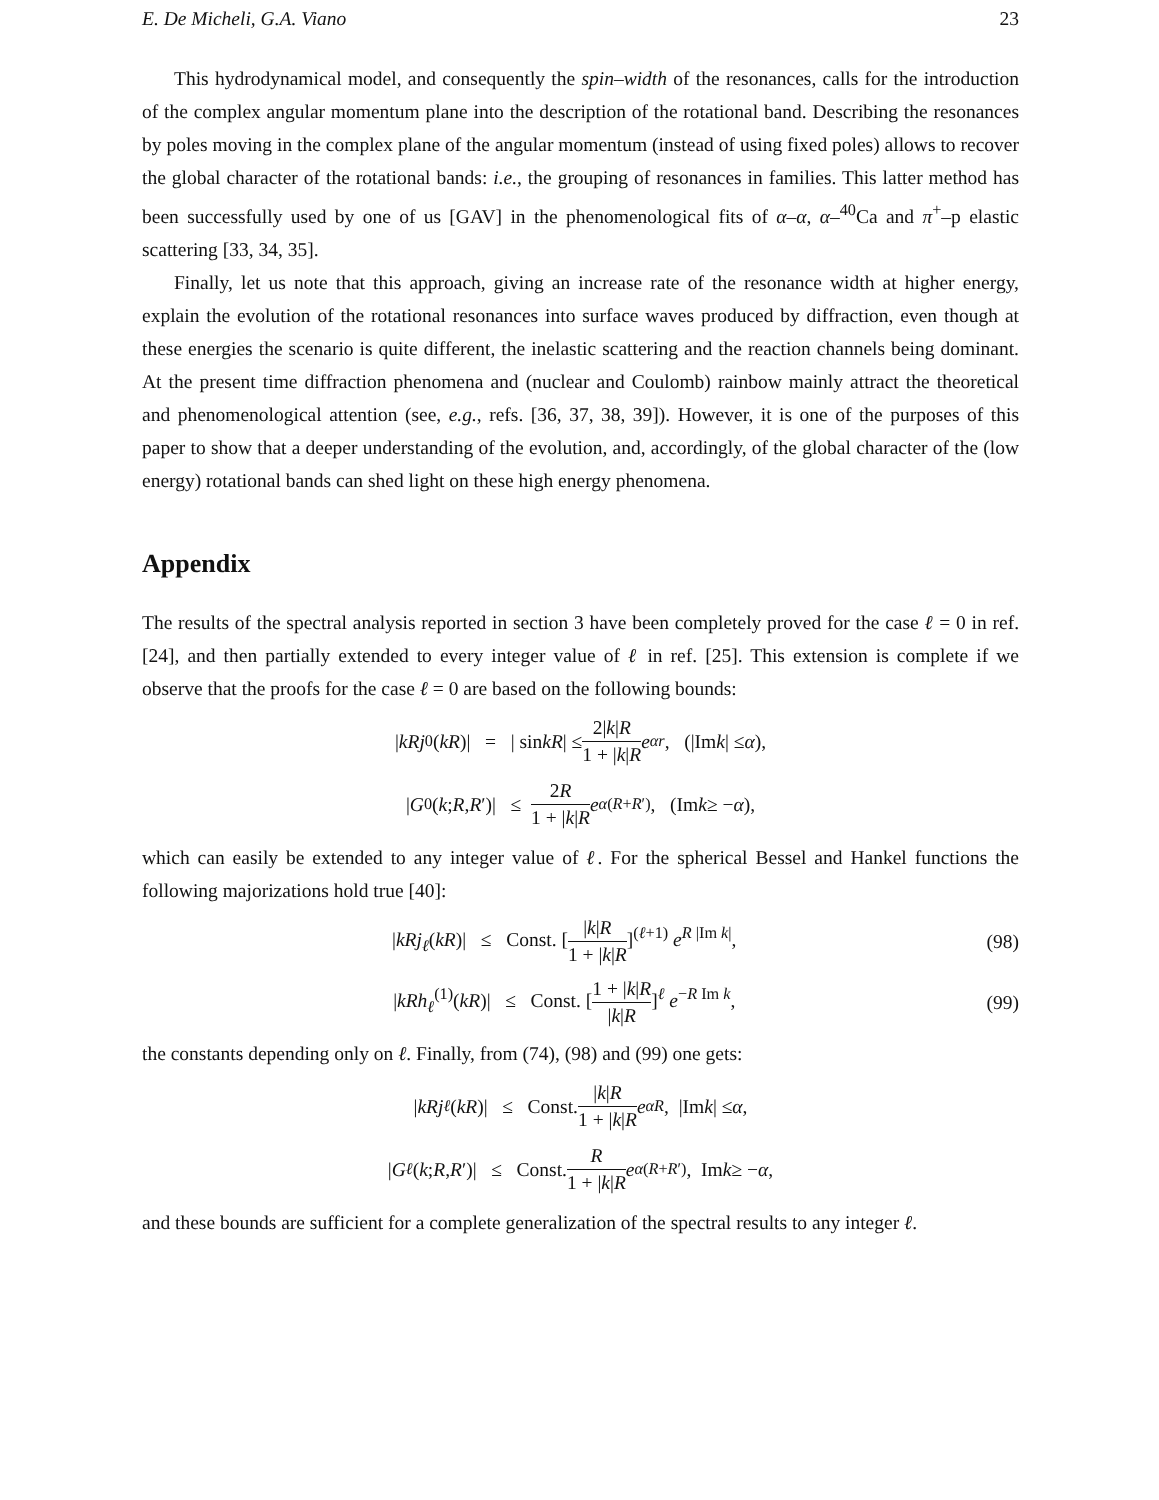E. De Micheli, G.A. Viano 23
This hydrodynamical model, and consequently the spin–width of the resonances, calls for the introduction of the complex angular momentum plane into the description of the rotational band. Describing the resonances by poles moving in the complex plane of the angular momentum (instead of using fixed poles) allows to recover the global character of the rotational bands: i.e., the grouping of resonances in families. This latter method has been successfully used by one of us [GAV] in the phenomenological fits of α–α, α–<sup>40</sup>Ca and π<sup>+</sup>–p elastic scattering [33, 34, 35].
Finally, let us note that this approach, giving an increase rate of the resonance width at higher energy, explain the evolution of the rotational resonances into surface waves produced by diffraction, even though at these energies the scenario is quite different, the inelastic scattering and the reaction channels being dominant. At the present time diffraction phenomena and (nuclear and Coulomb) rainbow mainly attract the theoretical and phenomenological attention (see, e.g., refs. [36, 37, 38, 39]). However, it is one of the purposes of this paper to show that a deeper understanding of the evolution, and, accordingly, of the global character of the (low energy) rotational bands can shed light on these high energy phenomena.
Appendix
The results of the spectral analysis reported in section 3 have been completely proved for the case ℓ = 0 in ref. [24], and then partially extended to every integer value of ℓ in ref. [25]. This extension is complete if we observe that the proofs for the case ℓ = 0 are based on the following bounds:
| kRj<sub>0</sub>(kR)| = | sin kR | ≤ 2|k|R 1 + |k|R e<sup>αr</sup>, (|Im k | ≤ α),
| G<sub>0</sub>(k; R, R ′)| ≤ 2R 1 + |k|R e<sup>α(R+R′)</sup>, (Im k ≥ − α),
which can easily be extended to any integer value of ℓ. For the spherical Bessel and Hankel functions the following majorizations hold true [40]:
|kRj<sub>ℓ</sub>(kR)| ≤ Const. [|k|R 1 + |k|R]<sup>(ℓ+1)</sup> e<sup>R |Im k|</sup>, (98)
|kRh<sub>ℓ</sub><sup>(1)</sup>(kR)| ≤ Const. [1 + |k|R |k|R]<sup>ℓ</sup> e<sup>−R Im k</sup>, (99)
the constants depending only on ℓ. Finally, from (74), (98) and (99) one gets:
| kRj<sub>ℓ</sub> (kR)| ≤ Const. |k|R 1 + |k|R e<sup>αR</sup>, |Im k | ≤ α,
| G<sub>ℓ</sub> (k; R, R ′)| ≤ Const. R 1 + |k|R e<sup>α(R+R′)</sup>, Im k ≥ − α,
and these bounds are sufficient for a complete generalization of the spectral results to any integer ℓ.